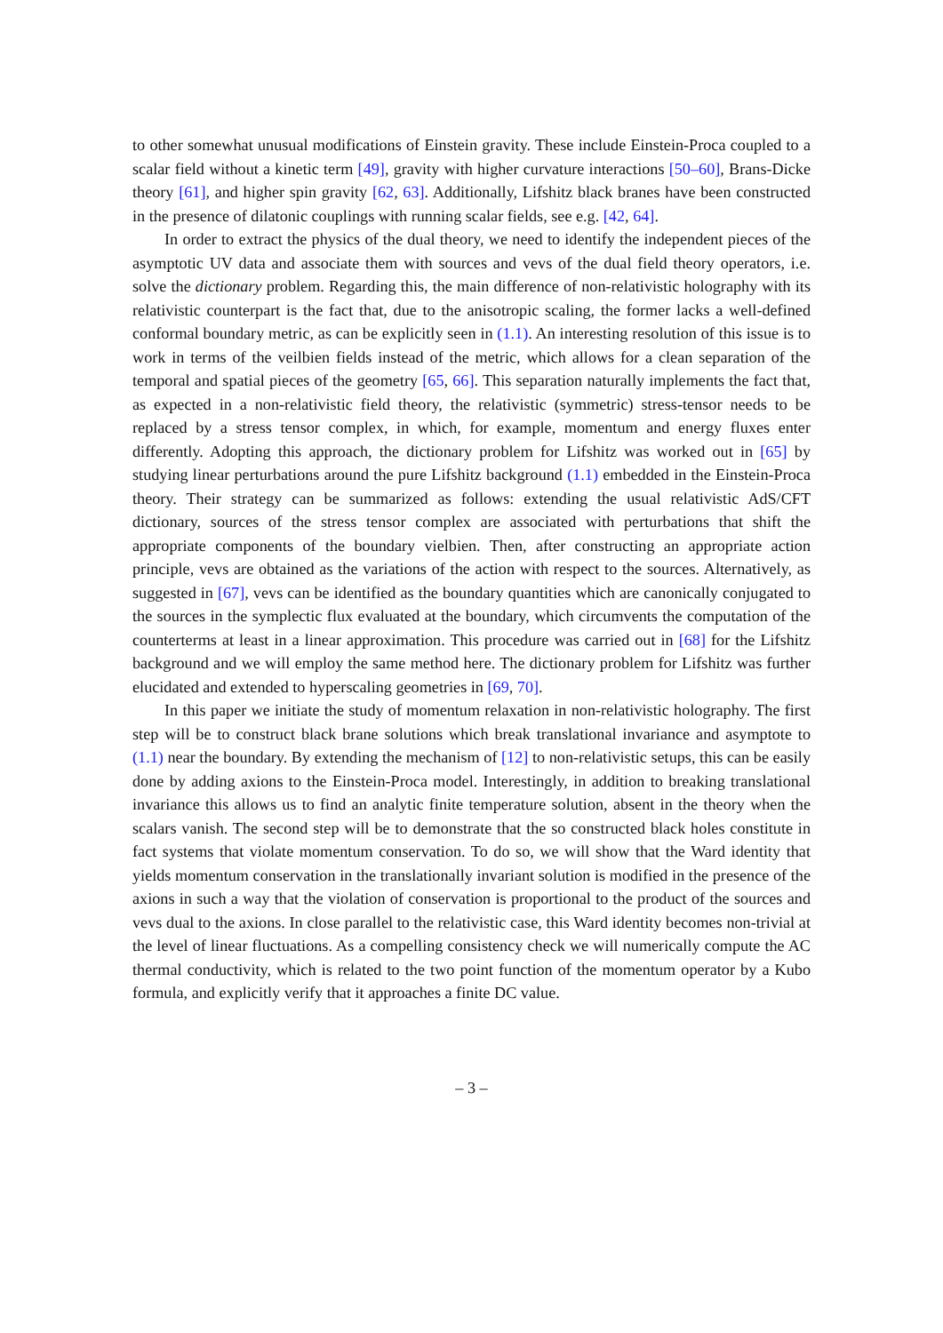to other somewhat unusual modifications of Einstein gravity. These include Einstein-Proca coupled to a scalar field without a kinetic term [49], gravity with higher curvature interactions [50–60], Brans-Dicke theory [61], and higher spin gravity [62, 63]. Additionally, Lifshitz black branes have been constructed in the presence of dilatonic couplings with running scalar fields, see e.g. [42, 64].
In order to extract the physics of the dual theory, we need to identify the independent pieces of the asymptotic UV data and associate them with sources and vevs of the dual field theory operators, i.e. solve the dictionary problem. Regarding this, the main difference of non-relativistic holography with its relativistic counterpart is the fact that, due to the anisotropic scaling, the former lacks a well-defined conformal boundary metric, as can be explicitly seen in (1.1). An interesting resolution of this issue is to work in terms of the veilbien fields instead of the metric, which allows for a clean separation of the temporal and spatial pieces of the geometry [65, 66]. This separation naturally implements the fact that, as expected in a non-relativistic field theory, the relativistic (symmetric) stress-tensor needs to be replaced by a stress tensor complex, in which, for example, momentum and energy fluxes enter differently. Adopting this approach, the dictionary problem for Lifshitz was worked out in [65] by studying linear perturbations around the pure Lifshitz background (1.1) embedded in the Einstein-Proca theory. Their strategy can be summarized as follows: extending the usual relativistic AdS/CFT dictionary, sources of the stress tensor complex are associated with perturbations that shift the appropriate components of the boundary vielbien. Then, after constructing an appropriate action principle, vevs are obtained as the variations of the action with respect to the sources. Alternatively, as suggested in [67], vevs can be identified as the boundary quantities which are canonically conjugated to the sources in the symplectic flux evaluated at the boundary, which circumvents the computation of the counterterms at least in a linear approximation. This procedure was carried out in [68] for the Lifshitz background and we will employ the same method here. The dictionary problem for Lifshitz was further elucidated and extended to hyperscaling geometries in [69, 70].
In this paper we initiate the study of momentum relaxation in non-relativistic holography. The first step will be to construct black brane solutions which break translational invariance and asymptote to (1.1) near the boundary. By extending the mechanism of [12] to non-relativistic setups, this can be easily done by adding axions to the Einstein-Proca model. Interestingly, in addition to breaking translational invariance this allows us to find an analytic finite temperature solution, absent in the theory when the scalars vanish. The second step will be to demonstrate that the so constructed black holes constitute in fact systems that violate momentum conservation. To do so, we will show that the Ward identity that yields momentum conservation in the translationally invariant solution is modified in the presence of the axions in such a way that the violation of conservation is proportional to the product of the sources and vevs dual to the axions. In close parallel to the relativistic case, this Ward identity becomes non-trivial at the level of linear fluctuations. As a compelling consistency check we will numerically compute the AC thermal conductivity, which is related to the two point function of the momentum operator by a Kubo formula, and explicitly verify that it approaches a finite DC value.
– 3 –